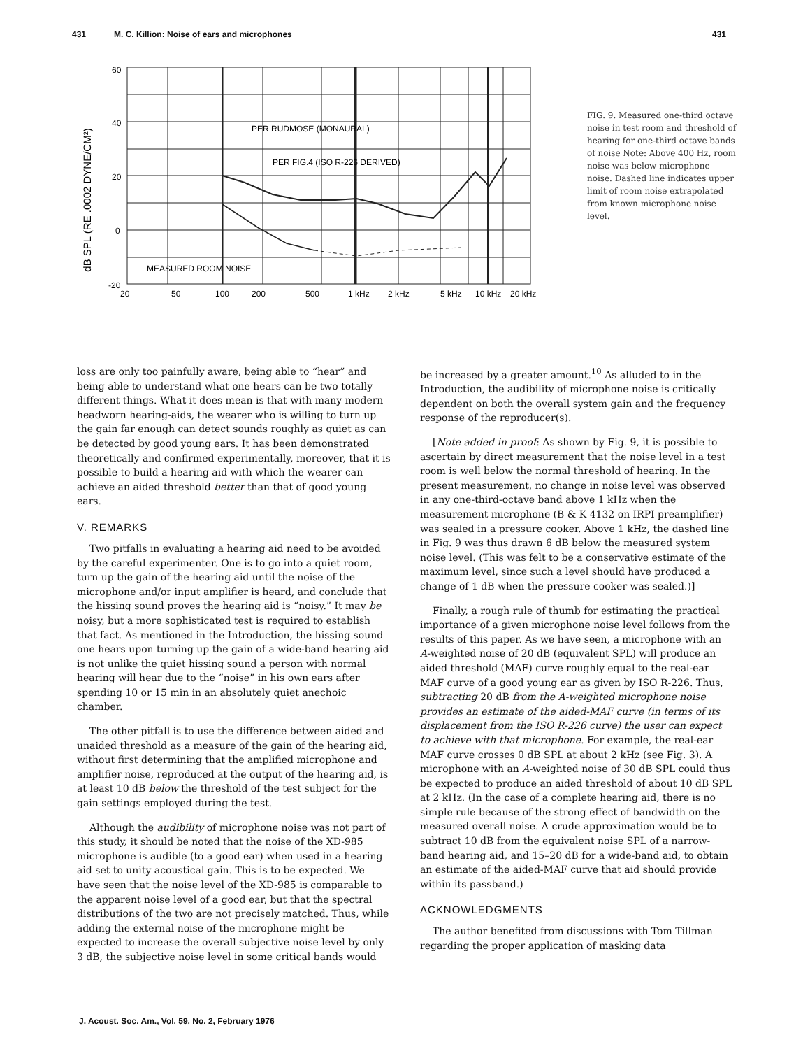431 M. C. Killion: Noise of ears and microphones 431
dB SPL (RE .0002 DYNE/CM²)
60
40
20
0
-20
PER RUDMOSE (MONAURAL)
PER FIG.4 (ISO R-226 DERIVED)
MEASURED ROOM NOISE
20
50
100
200
500
1 kHz
2 kHz
5 kHz
10 kHz
20 kHz
FIG. 9. Measured one-third octave noise in test room and threshold of hearing for one-third octave bands of noise Note: Above 400 Hz, room noise was below microphone noise. Dashed line indicates upper limit of room noise extrapolated from known microphone noise level.
loss are only too painfully aware, being able to “hear” and being able to understand what one hears can be two totally different things. What it does mean is that with many modern headworn hearing-aids, the wearer who is willing to turn up the gain far enough can detect sounds roughly as quiet as can be detected by good young ears. It has been demonstrated theoretically and confirmed experimentally, moreover, that it is possible to build a hearing aid with which the wearer can achieve an aided threshold better than that of good young ears.
V. REMARKS
Two pitfalls in evaluating a hearing aid need to be avoided by the careful experimenter. One is to go into a quiet room, turn up the gain of the hearing aid until the noise of the microphone and/or input amplifier is heard, and conclude that the hissing sound proves the hearing aid is “noisy.” It may be noisy, but a more sophisticated test is required to establish that fact. As mentioned in the Introduction, the hissing sound one hears upon turning up the gain of a wide-band hearing aid is not unlike the quiet hissing sound a person with normal hearing will hear due to the “noise” in his own ears after spending 10 or 15 min in an absolutely quiet anechoic chamber.
The other pitfall is to use the difference between aided and unaided threshold as a measure of the gain of the hearing aid, without first determining that the amplified microphone and amplifier noise, reproduced at the output of the hearing aid, is at least 10 dB below the threshold of the test subject for the gain settings employed during the test.
Although the audibility of microphone noise was not part of this study, it should be noted that the noise of the XD-985 microphone is audible (to a good ear) when used in a hearing aid set to unity acoustical gain. This is to be expected. We have seen that the noise level of the XD-985 is comparable to the apparent noise level of a good ear, but that the spectral distributions of the two are not precisely matched. Thus, while adding the external noise of the microphone might be expected to increase the overall subjective noise level by only 3 dB, the subjective noise level in some critical bands would
be increased by a greater amount.<sup>10</sup> As alluded to in the Introduction, the audibility of microphone noise is critically dependent on both the overall system gain and the frequency response of the reproducer(s).
[Note added in proof: As shown by Fig. 9, it is possible to ascertain by direct measurement that the noise level in a test room is well below the normal threshold of hearing. In the present measurement, no change in noise level was observed in any one-third-octave band above 1 kHz when the measurement microphone (B & K 4132 on IRPI preamplifier) was sealed in a pressure cooker. Above 1 kHz, the dashed line in Fig. 9 was thus drawn 6 dB below the measured system noise level. (This was felt to be a conservative estimate of the maximum level, since such a level should have produced a change of 1 dB when the pressure cooker was sealed.)]
Finally, a rough rule of thumb for estimating the practical importance of a given microphone noise level follows from the results of this paper. As we have seen, a microphone with an A-weighted noise of 20 dB (equivalent SPL) will produce an aided threshold (MAF) curve roughly equal to the real-ear MAF curve of a good young ear as given by ISO R-226. Thus, subtracting 20 dB from the A-weighted microphone noise provides an estimate of the aided-MAF curve (in terms of its displacement from the ISO R-226 curve) the user can expect to achieve with that microphone. For example, the real-ear MAF curve crosses 0 dB SPL at about 2 kHz (see Fig. 3). A microphone with an A-weighted noise of 30 dB SPL could thus be expected to produce an aided threshold of about 10 dB SPL at 2 kHz. (In the case of a complete hearing aid, there is no simple rule because of the strong effect of bandwidth on the measured overall noise. A crude approximation would be to subtract 10 dB from the equivalent noise SPL of a narrow-band hearing aid, and 15–20 dB for a wide-band aid, to obtain an estimate of the aided-MAF curve that aid should provide within its passband.)
ACKNOWLEDGMENTS
The author benefited from discussions with Tom Tillman regarding the proper application of masking data
J. Acoust. Soc. Am., Vol. 59, No. 2, February 1976